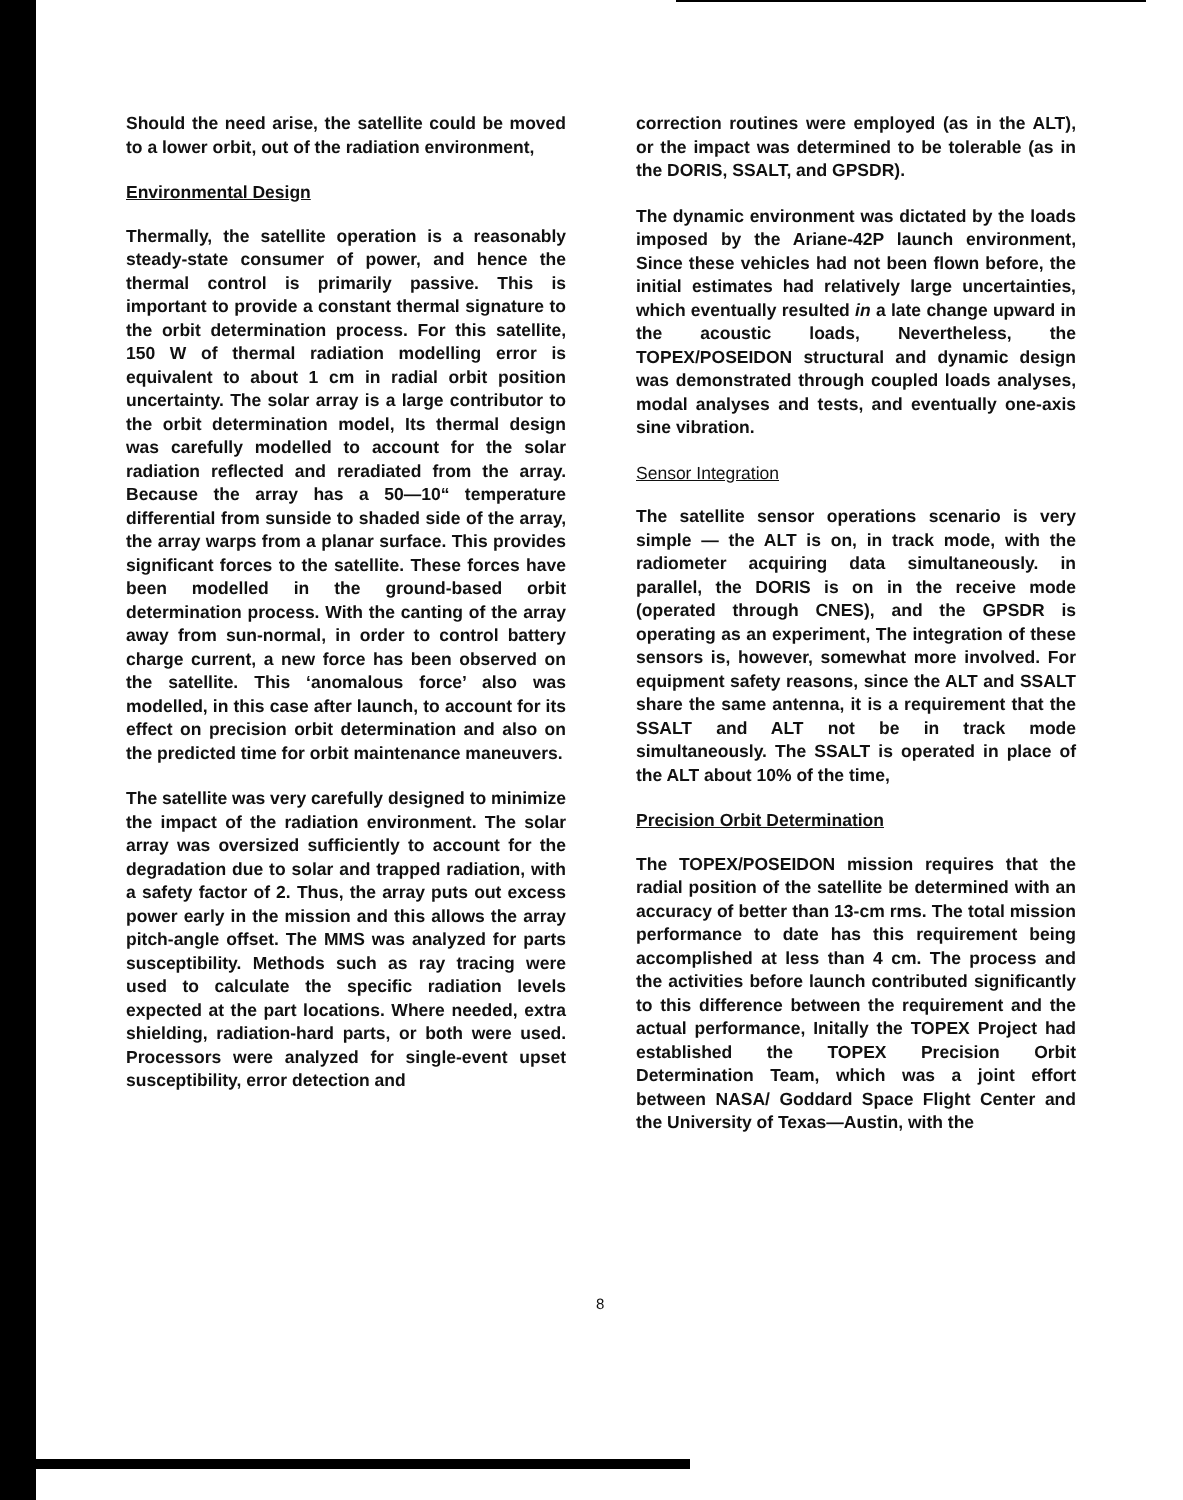Should the need arise, the satellite could be moved to a lower orbit, out of the radiation environment,
Environmental Design
Thermally, the satellite operation is a reasonably steady-state consumer of power, and hence the thermal control is primarily passive. This is important to provide a constant thermal signature to the orbit determination process. For this satellite, 150 W of thermal radiation modelling error is equivalent to about 1 cm in radial orbit position uncertainty. The solar array is a large contributor to the orbit determination model, Its thermal design was carefully modelled to account for the solar radiation reflected and reradiated from the array. Because the array has a 50—10“ temperature differential from sunside to shaded side of the array, the array warps from a planar surface. This provides significant forces to the satellite. These forces have been modelled in the ground-based orbit determination process. With the canting of the array away from sun-normal, in order to control battery charge current, a new force has been observed on the satellite. This ‘anomalous force’ also was modelled, in this case after launch, to account for its effect on precision orbit determination and also on the predicted time for orbit maintenance maneuvers.
The satellite was very carefully designed to minimize the impact of the radiation environment. The solar array was oversized sufficiently to account for the degradation due to solar and trapped radiation, with a safety factor of 2. Thus, the array puts out excess power early in the mission and this allows the array pitch-angle offset. The MMS was analyzed for parts susceptibility. Methods such as ray tracing were used to calculate the specific radiation levels expected at the part locations. Where needed, extra shielding, radiation-hard parts, or both were used. Processors were analyzed for single-event upset susceptibility, error detection and
correction routines were employed (as in the ALT), or the impact was determined to be tolerable (as in the DORIS, SSALT, and GPSDR).
The dynamic environment was dictated by the loads imposed by the Ariane-42P launch environment, Since these vehicles had not been flown before, the initial estimates had relatively large uncertainties, which eventually resulted in a late change upward in the acoustic loads, Nevertheless, the TOPEX/POSEIDON structural and dynamic design was demonstrated through coupled loads analyses, modal analyses and tests, and eventually one-axis sine vibration.
Sensor Integration
The satellite sensor operations scenario is very simple — the ALT is on, in track mode, with the radiometer acquiring data simultaneously. in parallel, the DORIS is on in the receive mode (operated through CNES), and the GPSDR is operating as an experiment, The integration of these sensors is, however, somewhat more involved. For equipment safety reasons, since the ALT and SSALT share the same antenna, it is a requirement that the SSALT and ALT not be in track mode simultaneously. The SSALT is operated in place of the ALT about 10% of the time,
Precision Orbit Determination
The TOPEX/POSEIDON mission requires that the radial position of the satellite be determined with an accuracy of better than 13-cm rms. The total mission performance to date has this requirement being accomplished at less than 4 cm. The process and the activities before launch contributed significantly to this difference between the requirement and the actual performance, Initally the TOPEX Project had established the TOPEX Precision Orbit Determination Team, which was a joint effort between NASA/ Goddard Space Flight Center and the University of Texas—Austin, with the
8